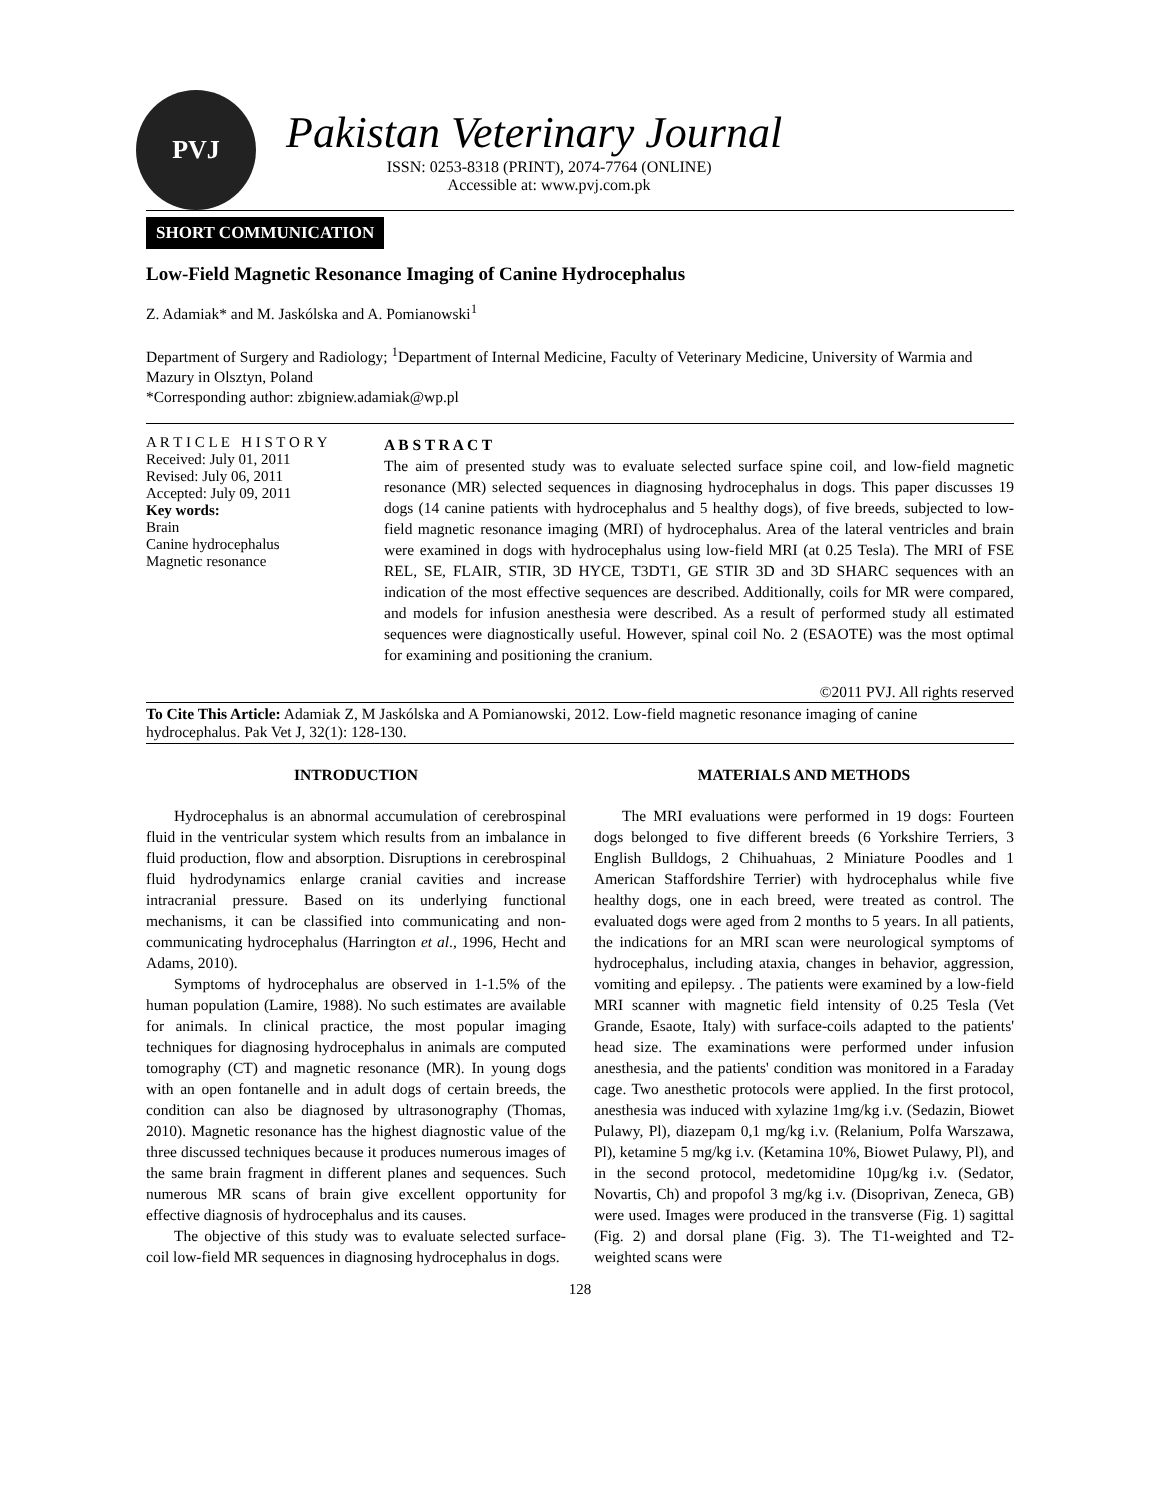PVJ
Pakistan Veterinary Journal
ISSN: 0253-8318 (PRINT), 2074-7764 (ONLINE)
Accessible at: www.pvj.com.pk
SHORT COMMUNICATION
Low-Field Magnetic Resonance Imaging of Canine Hydrocephalus
Z. Adamiak* and M. Jaskólska and A. Pomianowski<sup>1</sup>
Department of Surgery and Radiology; <sup>1</sup>Department of Internal Medicine, Faculty of Veterinary Medicine, University of Warmia and Mazury in Olsztyn, Poland
*Corresponding author: zbigniew.adamiak@wp.pl
A R T I C L E H I S T O R Y
Received: July 01, 2011
Revised: July 06, 2011
Accepted: July 09, 2011
Key words:
Brain
Canine hydrocephalus
Magnetic resonance
A B S T R A C T
The aim of presented study was to evaluate selected surface spine coil, and low-field magnetic resonance (MR) selected sequences in diagnosing hydrocephalus in dogs. This paper discusses 19 dogs (14 canine patients with hydrocephalus and 5 healthy dogs), of five breeds, subjected to low-field magnetic resonance imaging (MRI) of hydrocephalus. Area of the lateral ventricles and brain were examined in dogs with hydrocephalus using low-field MRI (at 0.25 Tesla). The MRI of FSE REL, SE, FLAIR, STIR, 3D HYCE, T3DT1, GE STIR 3D and 3D SHARC sequences with an indication of the most effective sequences are described. Additionally, coils for MR were compared, and models for infusion anesthesia were described. As a result of performed study all estimated sequences were diagnostically useful. However, spinal coil No. 2 (ESAOTE) was the most optimal for examining and positioning the cranium.
©2011 PVJ. All rights reserved
To Cite This Article: Adamiak Z, M Jaskólska and A Pomianowski, 2012. Low-field magnetic resonance imaging of canine hydrocephalus. Pak Vet J, 32(1): 128-130.
INTRODUCTION
Hydrocephalus is an abnormal accumulation of cerebrospinal fluid in the ventricular system which results from an imbalance in fluid production, flow and absorption. Disruptions in cerebrospinal fluid hydrodynamics enlarge cranial cavities and increase intracranial pressure. Based on its underlying functional mechanisms, it can be classified into communicating and non-communicating hydrocephalus (Harrington et al., 1996, Hecht and Adams, 2010).
Symptoms of hydrocephalus are observed in 1-1.5% of the human population (Lamire, 1988). No such estimates are available for animals. In clinical practice, the most popular imaging techniques for diagnosing hydrocephalus in animals are computed tomography (CT) and magnetic resonance (MR). In young dogs with an open fontanelle and in adult dogs of certain breeds, the condition can also be diagnosed by ultrasonography (Thomas, 2010). Magnetic resonance has the highest diagnostic value of the three discussed techniques because it produces numerous images of the same brain fragment in different planes and sequences. Such numerous MR scans of brain give excellent opportunity for effective diagnosis of hydrocephalus and its causes.
The objective of this study was to evaluate selected surface-coil low-field MR sequences in diagnosing hydrocephalus in dogs.
MATERIALS AND METHODS
The MRI evaluations were performed in 19 dogs: Fourteen dogs belonged to five different breeds (6 Yorkshire Terriers, 3 English Bulldogs, 2 Chihuahuas, 2 Miniature Poodles and 1 American Staffordshire Terrier) with hydrocephalus while five healthy dogs, one in each breed, were treated as control. The evaluated dogs were aged from 2 months to 5 years. In all patients, the indications for an MRI scan were neurological symptoms of hydrocephalus, including ataxia, changes in behavior, aggression, vomiting and epilepsy. . The patients were examined by a low-field MRI scanner with magnetic field intensity of 0.25 Tesla (Vet Grande, Esaote, Italy) with surface-coils adapted to the patients' head size. The examinations were performed under infusion anesthesia, and the patients' condition was monitored in a Faraday cage. Two anesthetic protocols were applied. In the first protocol, anesthesia was induced with xylazine 1mg/kg i.v. (Sedazin, Biowet Pulawy, Pl), diazepam 0,1 mg/kg i.v. (Relanium, Polfa Warszawa, Pl), ketamine 5 mg/kg i.v. (Ketamina 10%, Biowet Pulawy, Pl), and in the second protocol, medetomidine 10µg/kg i.v. (Sedator, Novartis, Ch) and propofol 3 mg/kg i.v. (Disoprivan, Zeneca, GB) were used. Images were produced in the transverse (Fig. 1) sagittal (Fig. 2) and dorsal plane (Fig. 3). The T1-weighted and T2-weighted scans were
128